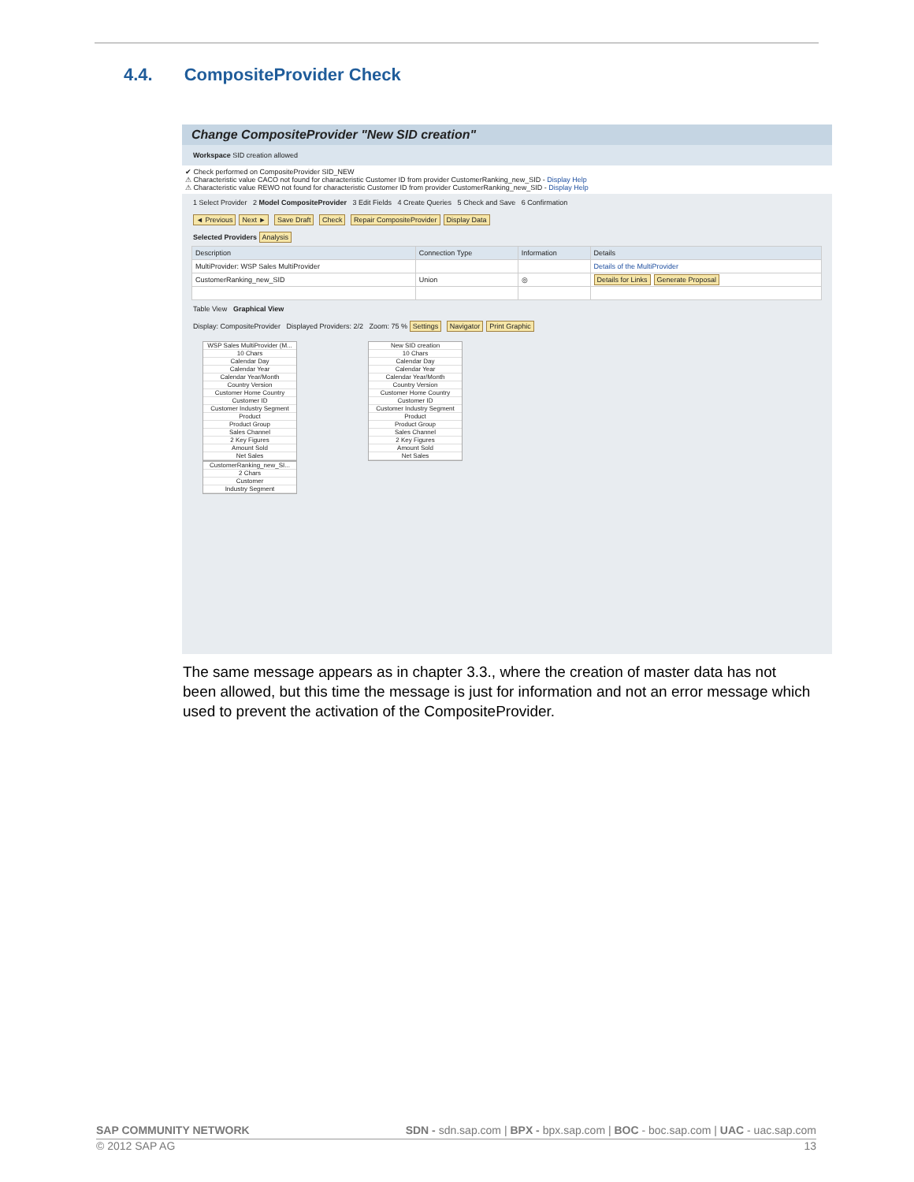4.4. CompositeProvider Check
Change CompositeProvider "New SID creation"
Workspace SID creation allowed
✔ Check performed on CompositeProvider SID_NEW
⚠ Characteristic value CACO not found for characteristic Customer ID from provider CustomerRanking_new_SID - Display Help
⚠ Characteristic value REWO not found for characteristic Customer ID from provider CustomerRanking_new_SID - Display Help
1 Select Provider 2 Model CompositeProvider 3 Edit Fields 4 Create Queries 5 Check and Save 6 Confirmation
◄ Previous Next ► Save Draft Check Repair CompositeProvider Display Data
Selected Providers Analysis
| Description | Connection Type | Information | Details |
| --- | --- | --- | --- |
| MultiProvider: WSP Sales MultiProvider | | | Details of the MultiProvider |
| CustomerRanking_new_SID | Union | ◎ | Details for Links Generate Proposal |
Table View Graphical View
Display: CompositeProvider Displayed Providers: 2/2 Zoom: 75 % Settings Navigator Print Graphic
WSP Sales MultiProvider (M...
10 Chars
Calendar Day
Calendar Year
Calendar Year/Month
Country Version
Customer Home Country
Customer ID
Customer Industry Segment
Product
Product Group
Sales Channel
2 Key Figures
Amount Sold
Net Sales
CustomerRanking_new_SI...
2 Chars
Customer
Industry Segment
New SID creation
10 Chars
Calendar Day
Calendar Year
Calendar Year/Month
Country Version
Customer Home Country
Customer ID
Customer Industry Segment
Product
Product Group
Sales Channel
2 Key Figures
Amount Sold
Net Sales
The same message appears as in chapter 3.3., where the creation of master data has not been allowed, but this time the message is just for information and not an error message which used to prevent the activation of the CompositeProvider.
SAP COMMUNITY NETWORK SDN - sdn.sap.com | BPX - bpx.sap.com | BOC - boc.sap.com | UAC - uac.sap.com
© 2012 SAP AG 13